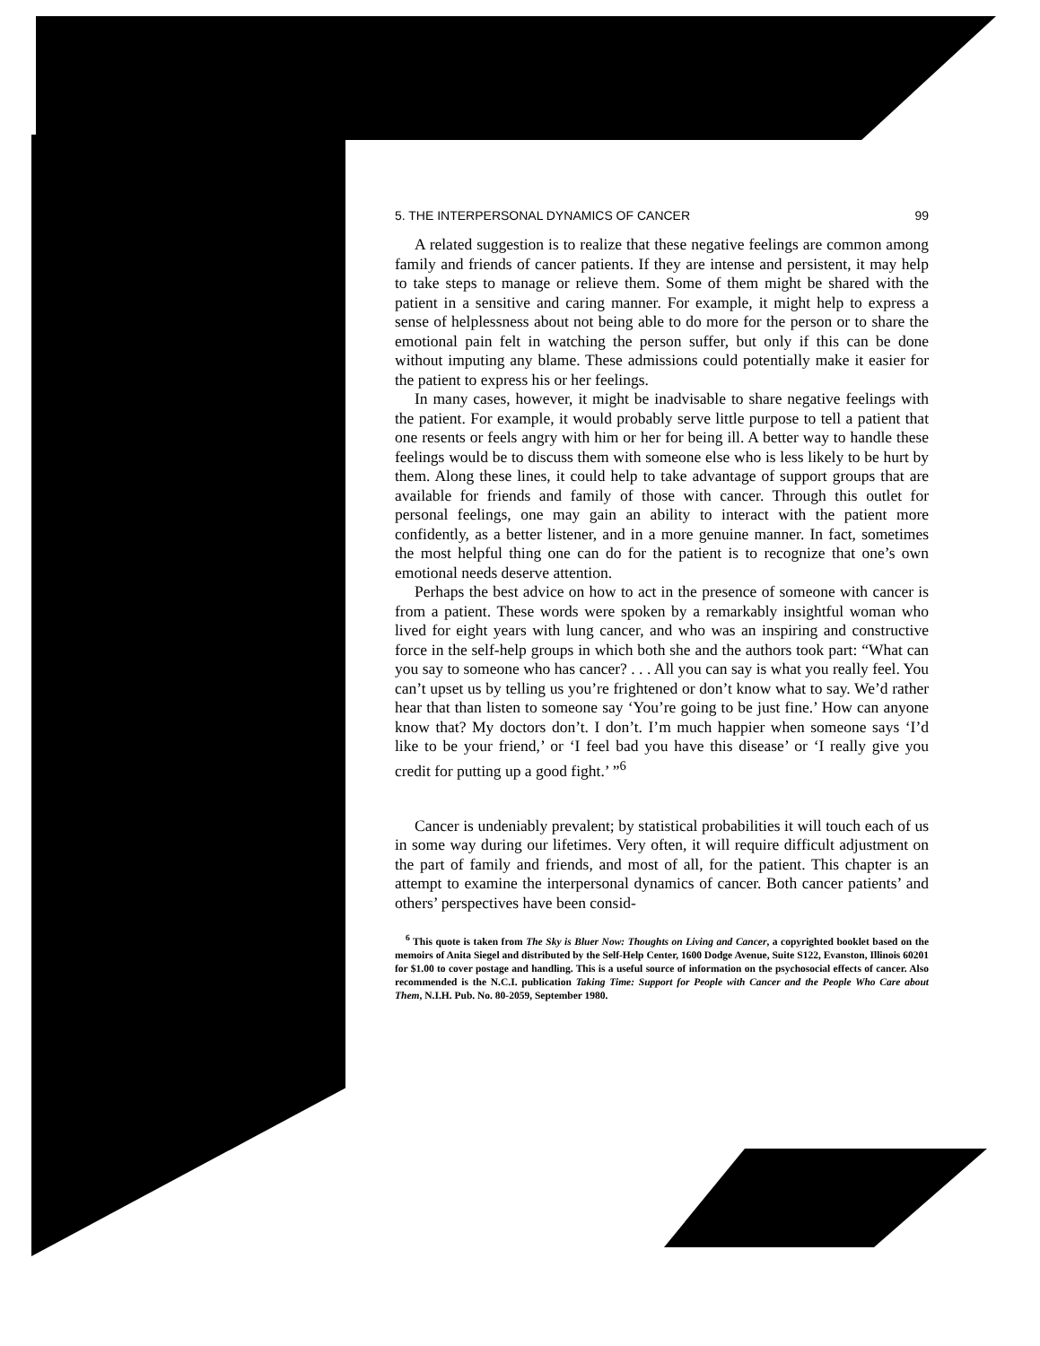5. THE INTERPERSONAL DYNAMICS OF CANCER 99
A related suggestion is to realize that these negative feelings are common among family and friends of cancer patients. If they are intense and persistent, it may help to take steps to manage or relieve them. Some of them might be shared with the patient in a sensitive and caring manner. For example, it might help to express a sense of helplessness about not being able to do more for the person or to share the emotional pain felt in watching the person suffer, but only if this can be done without imputing any blame. These admissions could potentially make it easier for the patient to express his or her feelings.
In many cases, however, it might be inadvisable to share negative feelings with the patient. For example, it would probably serve little purpose to tell a patient that one resents or feels angry with him or her for being ill. A better way to handle these feelings would be to discuss them with someone else who is less likely to be hurt by them. Along these lines, it could help to take advantage of support groups that are available for friends and family of those with cancer. Through this outlet for personal feelings, one may gain an ability to interact with the patient more confidently, as a better listener, and in a more genuine manner. In fact, sometimes the most helpful thing one can do for the patient is to recognize that one’s own emotional needs deserve attention.
Perhaps the best advice on how to act in the presence of someone with cancer is from a patient. These words were spoken by a remarkably insightful woman who lived for eight years with lung cancer, and who was an inspiring and constructive force in the self-help groups in which both she and the authors took part: “What can you say to someone who has cancer? . . . All you can say is what you really feel. You can’t upset us by telling us you’re frightened or don’t know what to say. We’d rather hear that than listen to someone say ‘You’re going to be just fine.’ How can anyone know that? My doctors don’t. I don’t. I’m much happier when someone says ‘I’d like to be your friend,’ or ‘I feel bad you have this disease’ or ‘I really give you credit for putting up a good fight.’ ”<sup>6</sup>
Cancer is undeniably prevalent; by statistical probabilities it will touch each of us in some way during our lifetimes. Very often, it will require difficult adjustment on the part of family and friends, and most of all, for the patient. This chapter is an attempt to examine the interpersonal dynamics of cancer. Both cancer patients’ and others’ perspectives have been consid-
<sup>6</sup> This quote is taken from The Sky is Bluer Now: Thoughts on Living and Cancer, a copyrighted booklet based on the memoirs of Anita Siegel and distributed by the Self-Help Center, 1600 Dodge Avenue, Suite S122, Evanston, Illinois 60201 for $1.00 to cover postage and handling. This is a useful source of information on the psychosocial effects of cancer. Also recommended is the N.C.I. publication Taking Time: Support for People with Cancer and the People Who Care about Them, N.I.H. Pub. No. 80-2059, September 1980.